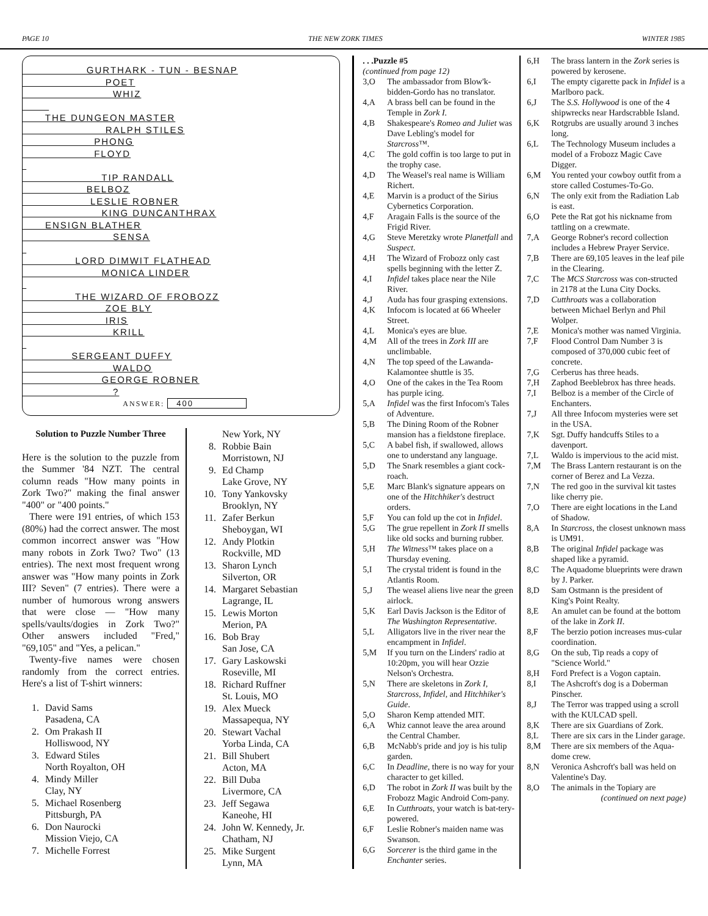PAGE 10 THE NEW ZORK TIMES WINTER 1985
GURTHARK - TUN - BESNAP
POET
WHIZ
THE DUNGEON MASTER
RALPH STILES
PHONG
FLOYD
TIP RANDALL
BELBOZ
LESLIE ROBNER
KING DUNCANTHRAX
ENSIGN BLATHER
SENSA
LORD DIMWIT FLATHEAD
MONICA LINDER
THE WIZARD OF FROBOZZ
ZOE BLY
IRIS
KRILL
SERGEANT DUFFY
WALDO
GEORGE ROBNER
?
ANSWER: 400
Solution to Puzzle Number Three
Here is the solution to the puzzle from the Summer '84 NZT. The central column reads "How many points in Zork Two?" making the final answer "400" or "400 points."
There were 191 entries, of which 153 (80%) had the correct answer. The most common incorrect answer was "How many robots in Zork Two? Two" (13 entries). The next most frequent wrong answer was "How many points in Zork III? Seven" (7 entries). There were a number of humorous wrong answers that were close — "How many spells/vaults/dogies in Zork Two?" Other answers included "Fred," "69,105" and "Yes, a pelican."
Twenty-five names were chosen randomly from the correct entries. Here's a list of T-shirt winners:
1. David Sams
Pasadena, CA
2. Om Prakash II
Holliswood, NY
3. Edward Stiles
North Royalton, OH
4. Mindy Miller
Clay, NY
5. Michael Rosenberg
Pittsburgh, PA
6. Don Naurocki
Mission Viejo, CA
7. Michelle Forrest
New York, NY
8. Robbie Bain
Morristown, NJ
9. Ed Champ
Lake Grove, NY
10. Tony Yankovsky
Brooklyn, NY
11. Zafer Berkun
Sheboygan, WI
12. Andy Plotkin
Rockville, MD
13. Sharon Lynch
Silverton, OR
14. Margaret Sebastian
Lagrange, IL
15. Lewis Morton
Merion, PA
16. Bob Bray
San Jose, CA
17. Gary Laskowski
Roseville, MI
18. Richard Ruffner
St. Louis, MO
19. Alex Mueck
Massapequa, NY
20. Stewart Vachal
Yorba Linda, CA
21. Bill Shubert
Acton, MA
22. Bill Duba
Livermore, CA
23. Jeff Segawa
Kaneohe, HI
24. John W. Kennedy, Jr.
Chatham, NJ
25. Mike Surgent
Lynn, MA
. . .Puzzle #5
(continued from page 12)
3,O The ambassador from Blow'k-bidden-Gordo has no translator.
4,A A brass bell can be found in the Temple in Zork I.
4,B Shakespeare's Romeo and Juliet was Dave Lebling's model for Starcross™.
4,C The gold coffin is too large to put in the trophy case.
4,D The Weasel's real name is William Richert.
4,E Marvin is a product of the Sirius Cybernetics Corporation.
4,F Aragain Falls is the source of the Frigid River.
4,G Steve Meretzky wrote Planetfall and Suspect.
4,H The Wizard of Frobozz only cast spells beginning with the letter Z.
4,I Infidel takes place near the Nile River.
4,J Auda has four grasping extensions.
4,K Infocom is located at 66 Wheeler Street.
4,L Monica's eyes are blue.
4,M All of the trees in Zork III are unclimbable.
4,N The top speed of the Lawanda-Kalamontee shuttle is 35.
4,O One of the cakes in the Tea Room has purple icing.
5,A Infidel was the first Infocom's Tales of Adventure.
5,B The Dining Room of the Robner mansion has a fieldstone fireplace.
5,C A babel fish, if swallowed, allows one to understand any language.
5,D The Snark resembles a giant cock-roach.
5,E Marc Blank's signature appears on one of the Hitchhiker's destruct orders.
5,F You can fold up the cot in Infidel.
5,G The grue repellent in Zork II smells like old socks and burning rubber.
5,H The Witness™ takes place on a Thursday evening.
5,I The crystal trident is found in the Atlantis Room.
5,J The weasel aliens live near the green airlock.
5,K Earl Davis Jackson is the Editor of The Washington Representative.
5,L Alligators live in the river near the encampment in Infidel.
5,M If you turn on the Linders' radio at 10:20pm, you will hear Ozzie Nelson's Orchestra.
5,N There are skeletons in Zork I, Starcross, Infidel, and Hitchhiker's Guide.
5,O Sharon Kemp attended MIT.
6,A Whiz cannot leave the area around the Central Chamber.
6,B McNabb's pride and joy is his tulip garden.
6,C In Deadline, there is no way for your character to get killed.
6,D The robot in Zork II was built by the Frobozz Magic Android Com-pany.
6,E In Cutthroats, your watch is bat-tery-powered.
6,F Leslie Robner's maiden name was Swanson.
6,G Sorcerer is the third game in the Enchanter series.
6,H The brass lantern in the Zork series is powered by kerosene.
6,I The empty cigarette pack in Infidel is a Marlboro pack.
6,J The S.S. Hollywood is one of the 4 shipwrecks near Hardscrabble Island.
6,K Rotgrubs are usually around 3 inches long.
6,L The Technology Museum includes a model of a Frobozz Magic Cave Digger.
6,M You rented your cowboy outfit from a store called Costumes-To-Go.
6,N The only exit from the Radiation Lab is east.
6,O Pete the Rat got his nickname from tattling on a crewmate.
7,A George Robner's record collection includes a Hebrew Prayer Service.
7,B There are 69,105 leaves in the leaf pile in the Clearing.
7,C The MCS Starcross was con-structed in 2178 at the Luna City Docks.
7,D Cutthroats was a collaboration between Michael Berlyn and Phil Wolper.
7,E Monica's mother was named Virginia.
7,F Flood Control Dam Number 3 is composed of 370,000 cubic feet of concrete.
7,G Cerberus has three heads.
7,H Zaphod Beeblebrox has three heads.
7,I Belboz is a member of the Circle of Enchanters.
7,J All three Infocom mysteries were set in the USA.
7,K Sgt. Duffy handcuffs Stiles to a davenport.
7,L Waldo is impervious to the acid mist.
7,M The Brass Lantern restaurant is on the corner of Berez and La Vezza.
7,N The red goo in the survival kit tastes like cherry pie.
7,O There are eight locations in the Land of Shadow.
8,A In Starcross, the closest unknown mass is UM91.
8,B The original Infidel package was shaped like a pyramid.
8,C The Aquadome blueprints were drawn by J. Parker.
8,D Sam Ostmann is the president of King's Point Realty.
8,E An amulet can be found at the bottom of the lake in Zork II.
8,F The berzio potion increases mus-cular coordination.
8,G On the sub, Tip reads a copy of "Science World."
8,H Ford Prefect is a Vogon captain.
8,I The Ashcroft's dog is a Doberman Pinscher.
8,J The Terror was trapped using a scroll with the KULCAD spell.
8,K There are six Guardians of Zork.
8,L There are six cars in the Linder garage.
8,M There are six members of the Aqua-dome crew.
8,N Veronica Ashcroft's ball was held on Valentine's Day.
8,O The animals in the Topiary are
(continued on next page)